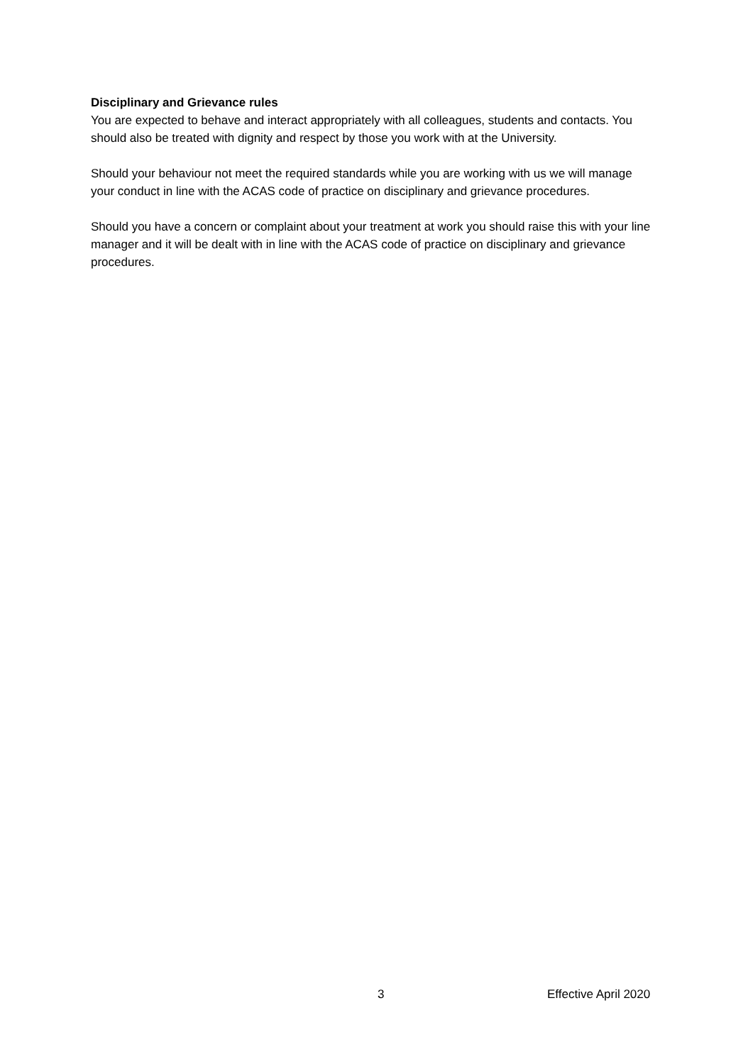Disciplinary and Grievance rules
You are expected to behave and interact appropriately with all colleagues, students and contacts. You should also be treated with dignity and respect by those you work with at the University.
Should your behaviour not meet the required standards while you are working with us we will manage your conduct in line with the ACAS code of practice on disciplinary and grievance procedures.
Should you have a concern or complaint about your treatment at work you should raise this with your line manager and it will be dealt with in line with the ACAS code of practice on disciplinary and grievance procedures.
3 Effective April 2020